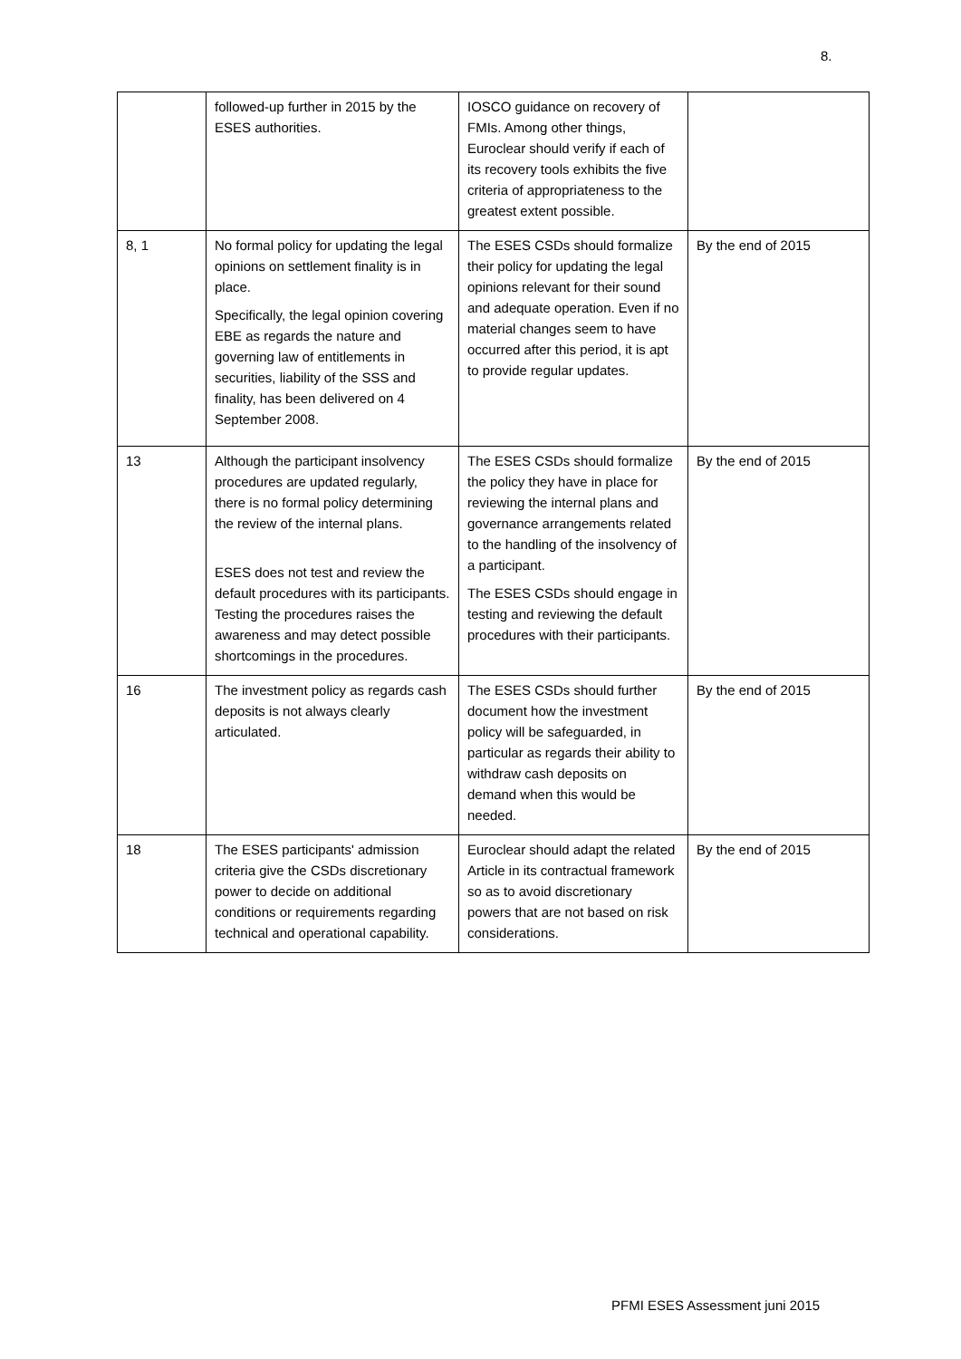8.
| | followed-up further in 2015 by the ESES authorities. | IOSCO guidance on recovery of FMIs. Among other things, Euroclear should verify if each of its recovery tools exhibits the five criteria of appropriateness to the greatest extent possible. | |
| 8, 1 | No formal policy for updating the legal opinions on settlement finality is in place. Specifically, the legal opinion covering EBE as regards the nature and governing law of entitlements in securities, liability of the SSS and finality, has been delivered on 4 September 2008. | The ESES CSDs should formalize their policy for updating the legal opinions relevant for their sound and adequate operation. Even if no material changes seem to have occurred after this period, it is apt to provide regular updates. | By the end of 2015 |
| 13 | Although the participant insolvency procedures are updated regularly, there is no formal policy determining the review of the internal plans. ESES does not test and review the default procedures with its participants. Testing the procedures raises the awareness and may detect possible shortcomings in the procedures. | The ESES CSDs should formalize the policy they have in place for reviewing the internal plans and governance arrangements related to the handling of the insolvency of a participant. The ESES CSDs should engage in testing and reviewing the default procedures with their participants. | By the end of 2015 |
| 16 | The investment policy as regards cash deposits is not always clearly articulated. | The ESES CSDs should further document how the investment policy will be safeguarded, in particular as regards their ability to withdraw cash deposits on demand when this would be needed. | By the end of 2015 |
| 18 | The ESES participants' admission criteria give the CSDs discretionary power to decide on additional conditions or requirements regarding technical and operational capability. | Euroclear should adapt the related Article in its contractual framework so as to avoid discretionary powers that are not based on risk considerations. | By the end of 2015 |
PFMI ESES Assessment juni 2015